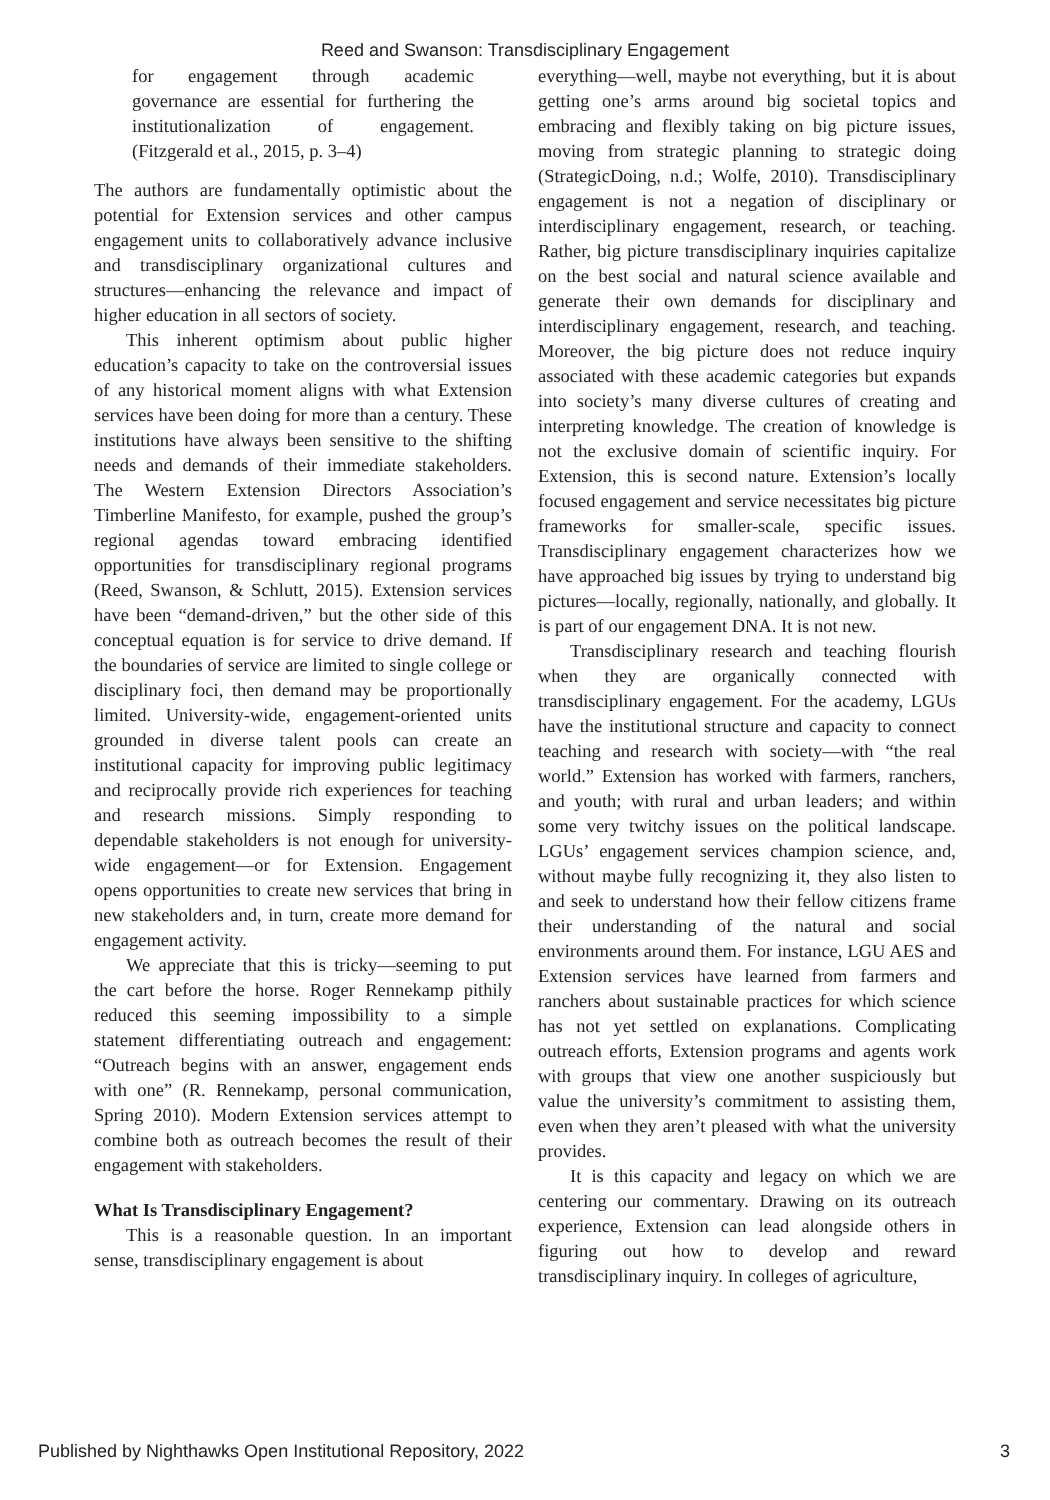Reed and Swanson: Transdisciplinary Engagement
for engagement through academic governance are essential for furthering the institutionalization of engagement. (Fitzgerald et al., 2015, p. 3–4)
The authors are fundamentally optimistic about the potential for Extension services and other campus engagement units to collaboratively advance inclusive and transdisciplinary organizational cultures and structures—enhancing the relevance and impact of higher education in all sectors of society.
This inherent optimism about public higher education’s capacity to take on the controversial issues of any historical moment aligns with what Extension services have been doing for more than a century. These institutions have always been sensitive to the shifting needs and demands of their immediate stakeholders. The Western Extension Directors Association’s Timberline Manifesto, for example, pushed the group’s regional agendas toward embracing identified opportunities for transdisciplinary regional programs (Reed, Swanson, & Schlutt, 2015). Extension services have been “demand-driven,” but the other side of this conceptual equation is for service to drive demand. If the boundaries of service are limited to single college or disciplinary foci, then demand may be proportionally limited. University-wide, engagement-oriented units grounded in diverse talent pools can create an institutional capacity for improving public legitimacy and reciprocally provide rich experiences for teaching and research missions. Simply responding to dependable stakeholders is not enough for university-wide engagement—or for Extension. Engagement opens opportunities to create new services that bring in new stakeholders and, in turn, create more demand for engagement activity.
We appreciate that this is tricky—seeming to put the cart before the horse. Roger Rennekamp pithily reduced this seeming impossibility to a simple statement differentiating outreach and engagement: “Outreach begins with an answer, engagement ends with one” (R. Rennekamp, personal communication, Spring 2010). Modern Extension services attempt to combine both as outreach becomes the result of their engagement with stakeholders.
What Is Transdisciplinary Engagement?
This is a reasonable question. In an important sense, transdisciplinary engagement is about
everything—well, maybe not everything, but it is about getting one’s arms around big societal topics and embracing and flexibly taking on big picture issues, moving from strategic planning to strategic doing (StrategicDoing, n.d.; Wolfe, 2010). Transdisciplinary engagement is not a negation of disciplinary or interdisciplinary engagement, research, or teaching. Rather, big picture transdisciplinary inquiries capitalize on the best social and natural science available and generate their own demands for disciplinary and interdisciplinary engagement, research, and teaching. Moreover, the big picture does not reduce inquiry associated with these academic categories but expands into society’s many diverse cultures of creating and interpreting knowledge. The creation of knowledge is not the exclusive domain of scientific inquiry. For Extension, this is second nature. Extension’s locally focused engagement and service necessitates big picture frameworks for smaller-scale, specific issues. Transdisciplinary engagement characterizes how we have approached big issues by trying to understand big pictures—locally, regionally, nationally, and globally. It is part of our engagement DNA. It is not new.
Transdisciplinary research and teaching flourish when they are organically connected with transdisciplinary engagement. For the academy, LGUs have the institutional structure and capacity to connect teaching and research with society—with “the real world.” Extension has worked with farmers, ranchers, and youth; with rural and urban leaders; and within some very twitchy issues on the political landscape. LGUs’ engagement services champion science, and, without maybe fully recognizing it, they also listen to and seek to understand how their fellow citizens frame their understanding of the natural and social environments around them. For instance, LGU AES and Extension services have learned from farmers and ranchers about sustainable practices for which science has not yet settled on explanations. Complicating outreach efforts, Extension programs and agents work with groups that view one another suspiciously but value the university’s commitment to assisting them, even when they aren’t pleased with what the university provides.
It is this capacity and legacy on which we are centering our commentary. Drawing on its outreach experience, Extension can lead alongside others in figuring out how to develop and reward transdisciplinary inquiry. In colleges of agriculture,
Published by Nighthawks Open Institutional Repository, 2022 3